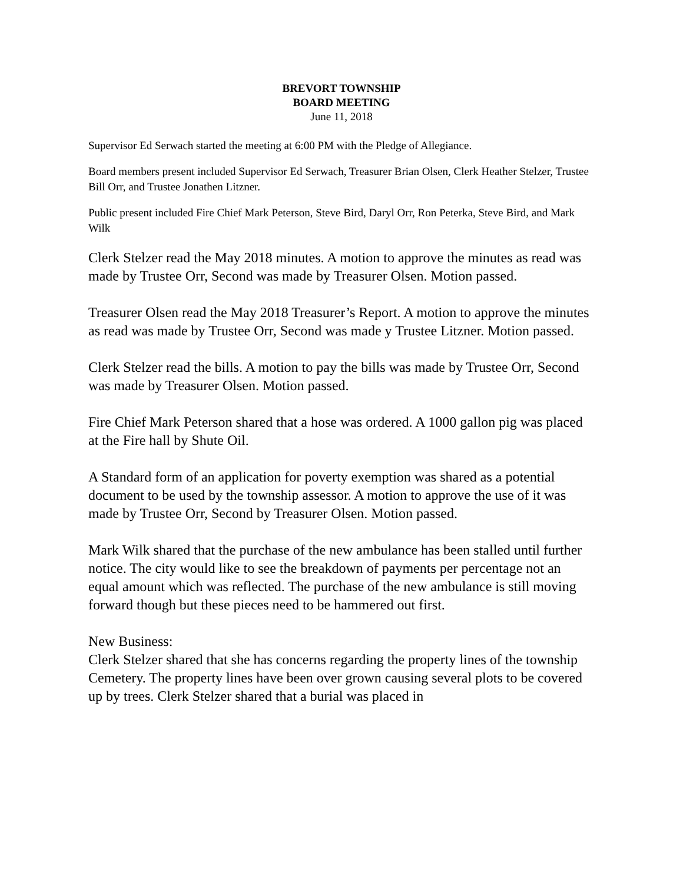BREVORT TOWNSHIP
BOARD MEETING
June 11, 2018
Supervisor Ed Serwach started the meeting at 6:00 PM with the Pledge of Allegiance.
Board members present included Supervisor Ed Serwach, Treasurer Brian Olsen, Clerk Heather Stelzer, Trustee Bill Orr, and Trustee Jonathen Litzner.
Public present included Fire Chief Mark Peterson, Steve Bird, Daryl Orr, Ron Peterka, Steve Bird, and Mark Wilk
Clerk Stelzer read the May 2018 minutes. A motion to approve the minutes as read was made by Trustee Orr, Second was made by Treasurer Olsen. Motion passed.
Treasurer Olsen read the May 2018 Treasurer’s Report. A motion to approve the minutes as read was made by Trustee Orr, Second was made y Trustee Litzner. Motion passed.
Clerk Stelzer read the bills. A motion to pay the bills was made by Trustee Orr, Second was made by Treasurer Olsen. Motion passed.
Fire Chief Mark Peterson shared that a hose was ordered. A 1000 gallon pig was placed at the Fire hall by Shute Oil.
A Standard form of an application for poverty exemption was shared as a potential document to be used by the township assessor. A motion to approve the use of it was made by Trustee Orr, Second by Treasurer Olsen. Motion passed.
Mark Wilk shared that the purchase of the new ambulance has been stalled until further notice. The city would like to see the breakdown of payments per percentage not an equal amount which was reflected. The purchase of the new ambulance is still moving forward though but these pieces need to be hammered out first.
New Business:
Clerk Stelzer shared that she has concerns regarding the property lines of the township Cemetery. The property lines have been over grown causing several plots to be covered up by trees. Clerk Stelzer shared that a burial was placed in